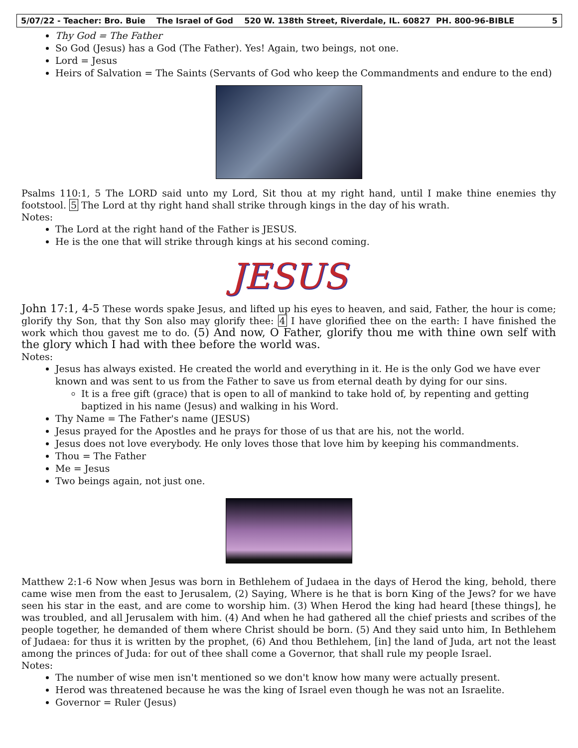5/07/22 - Teacher: Bro. Buie The Israel of God 520 W. 138th Street, Riverdale, IL. 60827 PH. 800-96-BIBLE 5
Thy God = The Father
So God (Jesus) has a God (The Father). Yes! Again, two beings, not one.
Lord = Jesus
Heirs of Salvation = The Saints (Servants of God who keep the Commandments and endure to the end)
Psalms 110:1, 5 The LORD said unto my Lord, Sit thou at my right hand, until I make thine enemies thy footstool. 5 The Lord at thy right hand shall strike through kings in the day of his wrath.
Notes:
The Lord at the right hand of the Father is JESUS.
He is the one that will strike through kings at his second coming.
JESUS
John 17:1, 4-5 These words spake Jesus, and lifted up his eyes to heaven, and said, Father, the hour is come; glorify thy Son, that thy Son also may glorify thee: 4 I have glorified thee on the earth: I have finished the work which thou gavest me to do. (5) And now, O Father, glorify thou me with thine own self with the glory which I had with thee before the world was.
Notes:
Jesus has always existed. He created the world and everything in it. He is the only God we have ever known and was sent to us from the Father to save us from eternal death by dying for our sins.
It is a free gift (grace) that is open to all of mankind to take hold of, by repenting and getting baptized in his name (Jesus) and walking in his Word.
Thy Name = The Father's name (JESUS)
Jesus prayed for the Apostles and he prays for those of us that are his, not the world.
Jesus does not love everybody. He only loves those that love him by keeping his commandments.
Thou = The Father
Me = Jesus
Two beings again, not just one.
Matthew 2:1-6 Now when Jesus was born in Bethlehem of Judaea in the days of Herod the king, behold, there came wise men from the east to Jerusalem, (2) Saying, Where is he that is born King of the Jews? for we have seen his star in the east, and are come to worship him. (3) When Herod the king had heard [these things], he was troubled, and all Jerusalem with him. (4) And when he had gathered all the chief priests and scribes of the people together, he demanded of them where Christ should be born. (5) And they said unto him, In Bethlehem of Judaea: for thus it is written by the prophet, (6) And thou Bethlehem, [in] the land of Juda, art not the least among the princes of Juda: for out of thee shall come a Governor, that shall rule my people Israel.
Notes:
The number of wise men isn't mentioned so we don't know how many were actually present.
Herod was threatened because he was the king of Israel even though he was not an Israelite.
Governor = Ruler (Jesus)